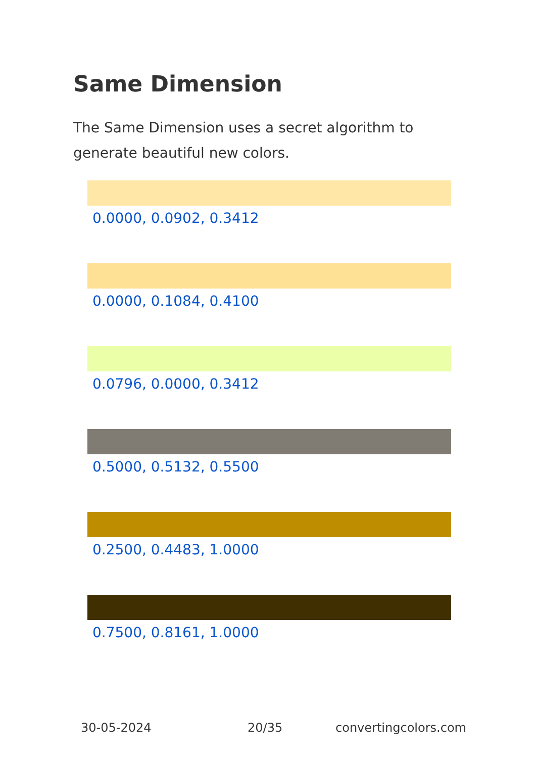Same Dimension
The Same Dimension uses a secret algorithm to generate beautiful new colors.
0.0000, 0.0902, 0.3412
0.0000, 0.1084, 0.4100
0.0796, 0.0000, 0.3412
0.5000, 0.5132, 0.5500
0.2500, 0.4483, 1.0000
0.7500, 0.8161, 1.0000
30-05-2024 20/35 convertingcolors.com